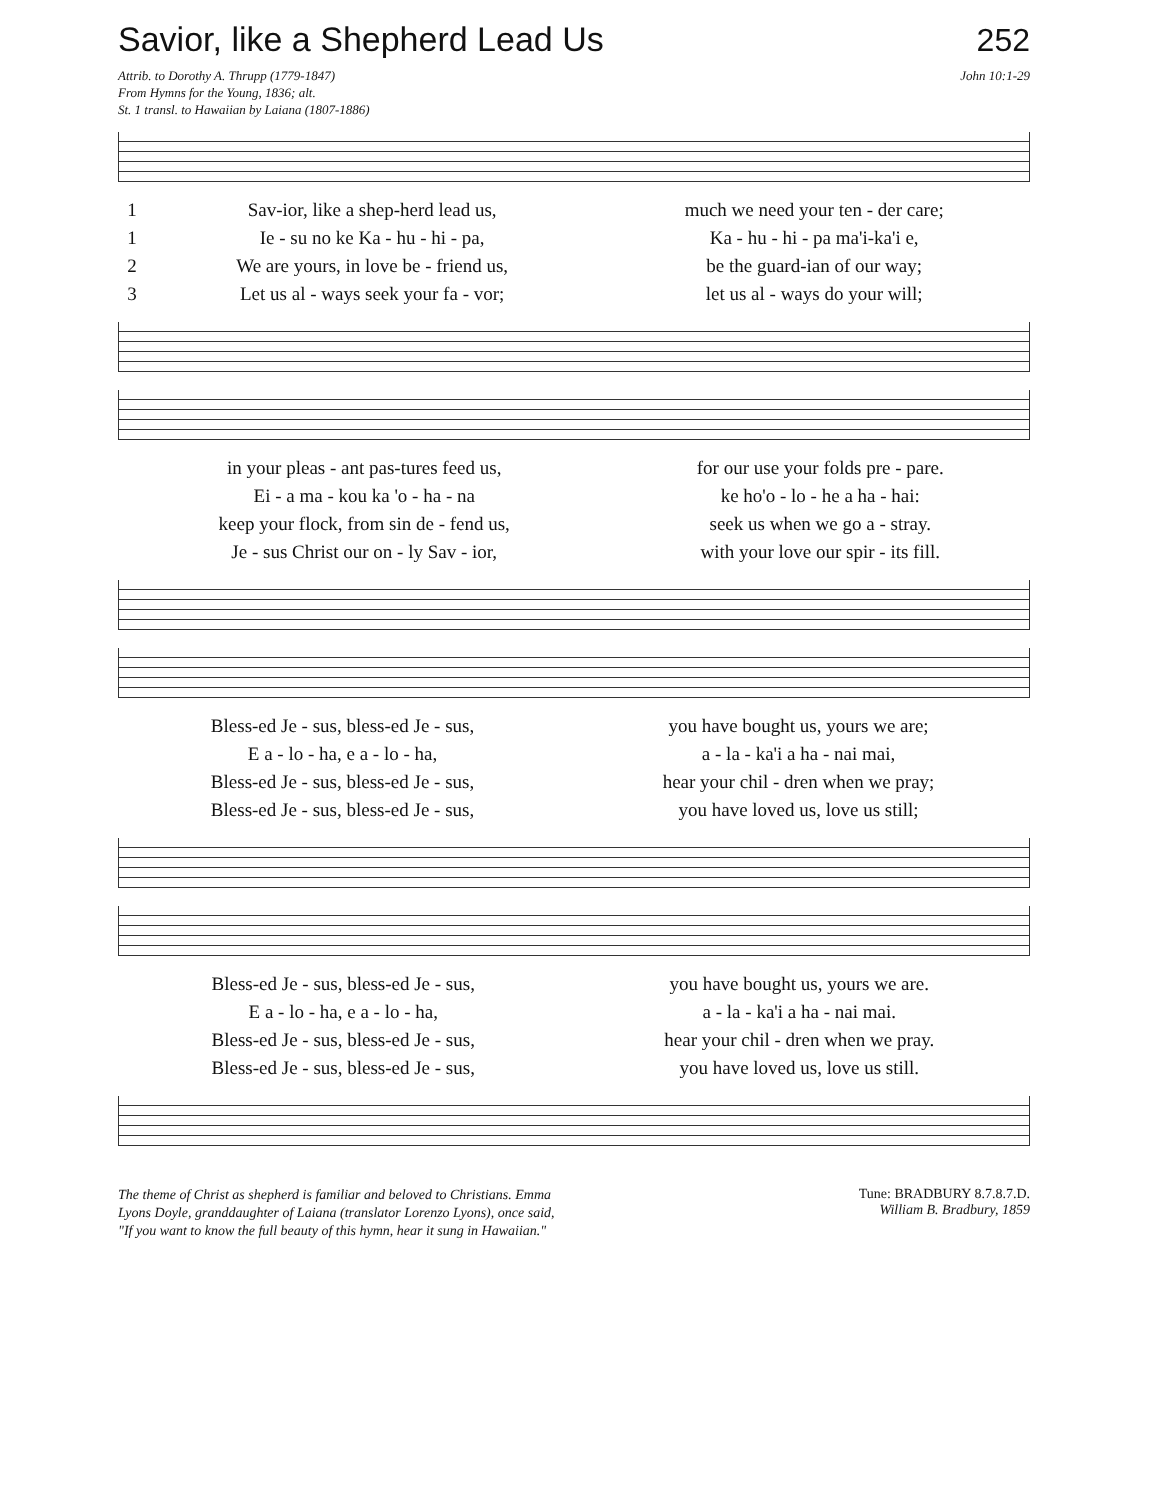Savior, like a Shepherd Lead Us
252
Attrib. to Dorothy A. Thrupp (1779-1847)
From Hymns for the Young, 1836; alt.
St. 1 transl. to Hawaiian by Laiana (1807-1886)
John 10:1-29
| 1 | Sav-ior, like a shep-herd lead us, | much we need your ten - der care; |
| 1 | Ie - su no ke Ka - hu - hi - pa, | Ka - hu - hi - pa ma'i-ka'i e, |
| 2 | We are yours, in love be - friend us, | be the guard-ian of our way; |
| 3 | Let us al - ways seek your fa - vor; | let us al - ways do your will; |
| in your pleas - ant pas-tures feed us, | for our use your folds pre - pare. |
| Ei - a ma - kou ka 'o - ha - na | ke ho'o - lo - he a ha - hai: |
| keep your flock, from sin de - fend us, | seek us when we go a - stray. |
| Je - sus Christ our on - ly Sav - ior, | with your love our spir - its fill. |
| Bless-ed Je - sus, bless-ed Je - sus, | you have bought us, yours we are; |
| E a - lo - ha, e a - lo - ha, | a - la - ka'i a ha - nai mai, |
| Bless-ed Je - sus, bless-ed Je - sus, | hear your chil - dren when we pray; |
| Bless-ed Je - sus, bless-ed Je - sus, | you have loved us, love us still; |
| Bless-ed Je - sus, bless-ed Je - sus, | you have bought us, yours we are. |
| E a - lo - ha, e a - lo - ha, | a - la - ka'i a ha - nai mai. |
| Bless-ed Je - sus, bless-ed Je - sus, | hear your chil - dren when we pray. |
| Bless-ed Je - sus, bless-ed Je - sus, | you have loved us, love us still. |
The theme of Christ as shepherd is familiar and beloved to Christians. Emma Lyons Doyle, granddaughter of Laiana (translator Lorenzo Lyons), once said, "If you want to know the full beauty of this hymn, hear it sung in Hawaiian."
Tune: BRADBURY 8.7.8.7.D.
William B. Bradbury, 1859